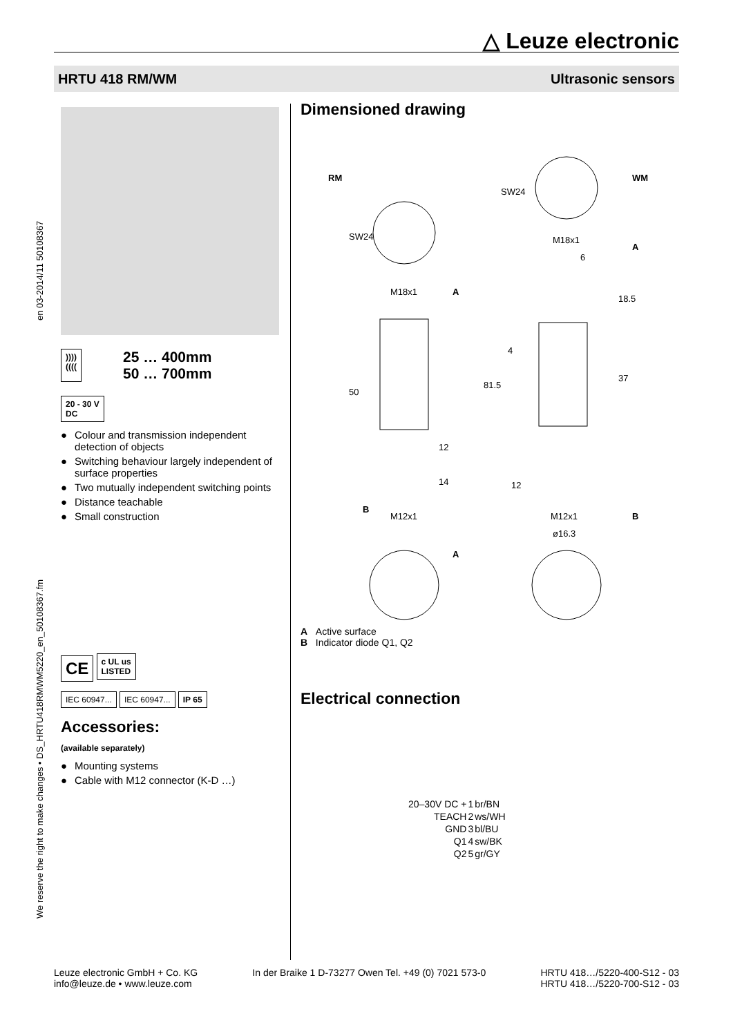△ Leuze electronic
HRTU 418 RM/WM Ultrasonic sensors
We reserve the right to make changes • DS_HRTU418RMWM5220_en_50108367.fm en 03-2014/11 50108367
))))
((((
25 … 400mm
50 … 700mm
20 - 30 V
DC
● Colour and transmission independent detection of objects
● Switching behaviour largely independent of surface properties
● Two mutually independent switching points
● Distance teachable
● Small construction
CE c UL us
LISTED
IEC 60947... IEC 60947... IP 65
Accessories:
(available separately)
● Mounting systems
● Cable with M12 connector (K-D …)
Dimensioned drawing
RM
WM
SW24
SW24
M18x1
M18x1
6
18.5
50
81.5
4
37
12
14
12
M12x1
M12x1
ø16.3
B
A
A
B
A
A Active surface
B Indicator diode Q1, Q2
Electrical connection
| 20–30V DC + | 1 | br/BN |
| TEACH | 2 | ws/WH |
| GND | 3 | bl/BU |
| Q1 | 4 | sw/BK |
| Q2 | 5 | gr/GY |
Leuze electronic GmbH + Co. KG
info@leuze.de • www.leuze.com
In der Braike 1 D-73277 Owen Tel. +49 (0) 7021 573-0
HRTU 418…/5220-400-S12 - 03
HRTU 418…/5220-700-S12 - 03